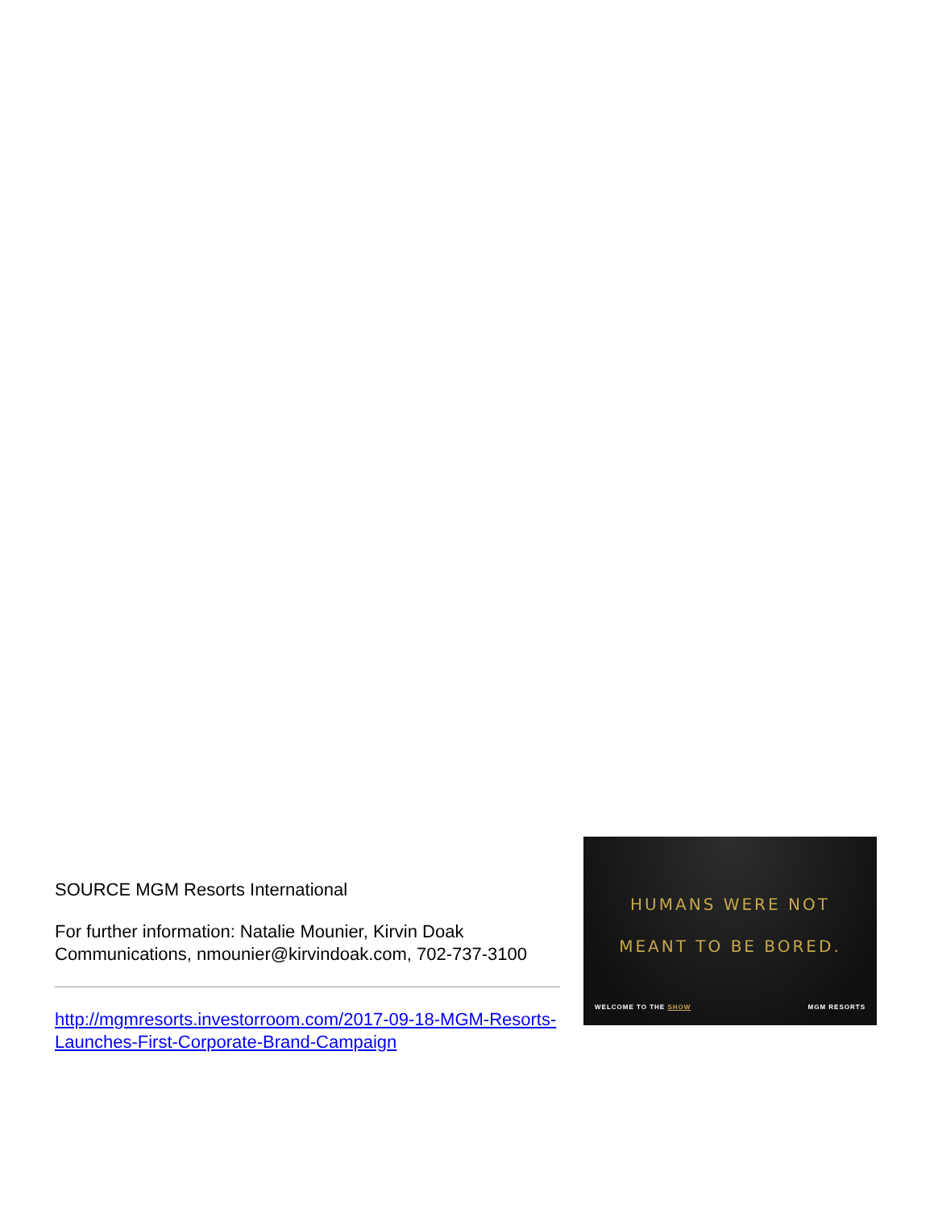SOURCE MGM Resorts International
For further information: Natalie Mounier, Kirvin Doak Communications, nmounier@kirvindoak.com, 702-737-3100
http://mgmresorts.investorroom.com/2017-09-18-MGM-Resorts-Launches-First-Corporate-Brand-Campaign
HUMANS WERE NOT
MEANT TO BE BORED.
WELCOME TO THE SHOW MGM RESORTS